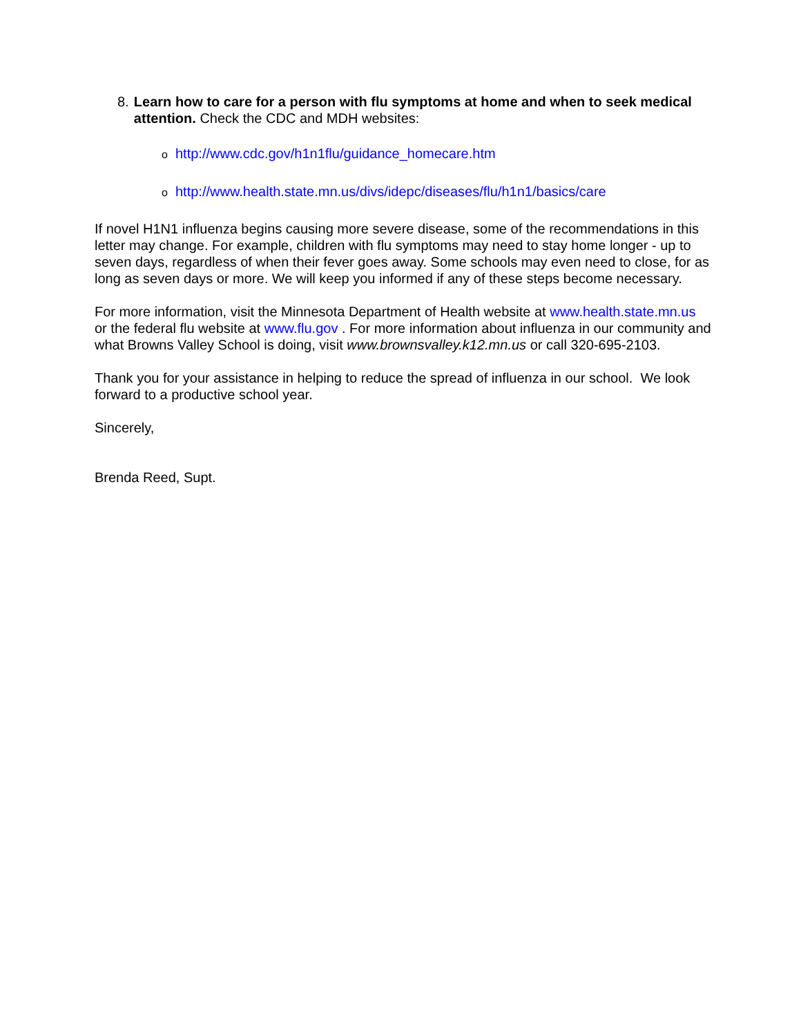8. Learn how to care for a person with flu symptoms at home and when to seek medical attention. Check the CDC and MDH websites:
ohttp://www.cdc.gov/h1n1flu/guidance_homecare.htm
ohttp://www.health.state.mn.us/divs/idepc/diseases/flu/h1n1/basics/care
If novel H1N1 influenza begins causing more severe disease, some of the recommendations in this letter may change. For example, children with flu symptoms may need to stay home longer - up to seven days, regardless of when their fever goes away. Some schools may even need to close, for as long as seven days or more. We will keep you informed if any of these steps become necessary.
For more information, visit the Minnesota Department of Health website at www.health.state.mn.us or the federal flu website at www.flu.gov . For more information about influenza in our community and what Browns Valley School is doing, visit www.brownsvalley.k12.mn.us or call 320-695-2103.
Thank you for your assistance in helping to reduce the spread of influenza in our school. We look forward to a productive school year.
Sincerely,
Brenda Reed, Supt.